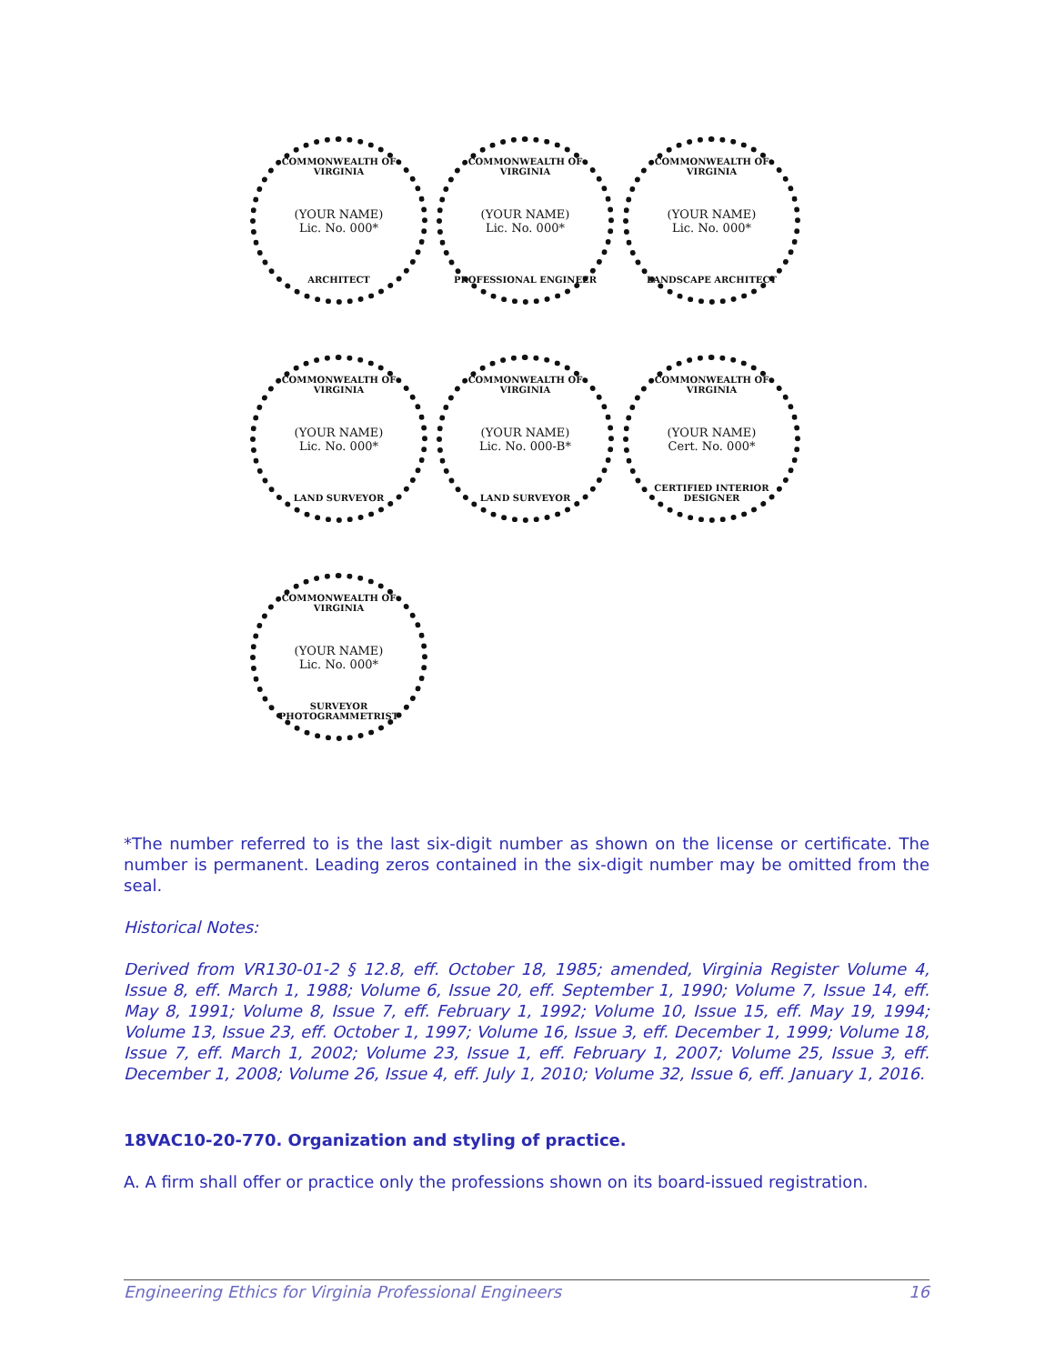COMMONWEALTH OF VIRGINIA
(YOUR NAME)
Lic. No. 000*
ARCHITECT
COMMONWEALTH OF VIRGINIA
(YOUR NAME)
Lic. No. 000*
PROFESSIONAL ENGINEER
COMMONWEALTH OF VIRGINIA
(YOUR NAME)
Lic. No. 000*
LANDSCAPE ARCHITECT
COMMONWEALTH OF VIRGINIA
(YOUR NAME)
Lic. No. 000*
LAND SURVEYOR
COMMONWEALTH OF VIRGINIA
(YOUR NAME)
Lic. No. 000-B*
LAND SURVEYOR
COMMONWEALTH OF VIRGINIA
(YOUR NAME)
Cert. No. 000*
CERTIFIED INTERIOR DESIGNER
COMMONWEALTH OF VIRGINIA
(YOUR NAME)
Lic. No. 000*
SURVEYOR PHOTOGRAMMETRIST
*The number referred to is the last six-digit number as shown on the license or certificate. The number is permanent. Leading zeros contained in the six-digit number may be omitted from the seal.
Historical Notes:
Derived from VR130-01-2 § 12.8, eff. October 18, 1985; amended, Virginia Register Volume 4, Issue 8, eff. March 1, 1988; Volume 6, Issue 20, eff. September 1, 1990; Volume 7, Issue 14, eff. May 8, 1991; Volume 8, Issue 7, eff. February 1, 1992; Volume 10, Issue 15, eff. May 19, 1994; Volume 13, Issue 23, eff. October 1, 1997; Volume 16, Issue 3, eff. December 1, 1999; Volume 18, Issue 7, eff. March 1, 2002; Volume 23, Issue 1, eff. February 1, 2007; Volume 25, Issue 3, eff. December 1, 2008; Volume 26, Issue 4, eff. July 1, 2010; Volume 32, Issue 6, eff. January 1, 2016.
18VAC10-20-770. Organization and styling of practice.
A. A firm shall offer or practice only the professions shown on its board-issued registration.
Engineering Ethics for Virginia Professional Engineers 16